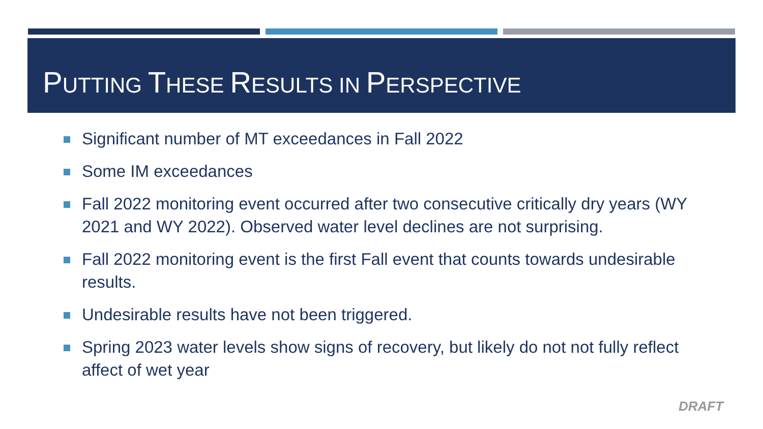PUTTING THESE RESULTS IN PERSPECTIVE
Significant number of MT exceedances in Fall 2022
Some IM exceedances
Fall 2022 monitoring event occurred after two consecutive critically dry years (WY 2021 and WY 2022). Observed water level declines are not surprising.
Fall 2022 monitoring event is the first Fall event that counts towards undesirable results.
Undesirable results have not been triggered.
Spring 2023 water levels show signs of recovery, but likely do not not fully reflect affect of wet year
DRAFT